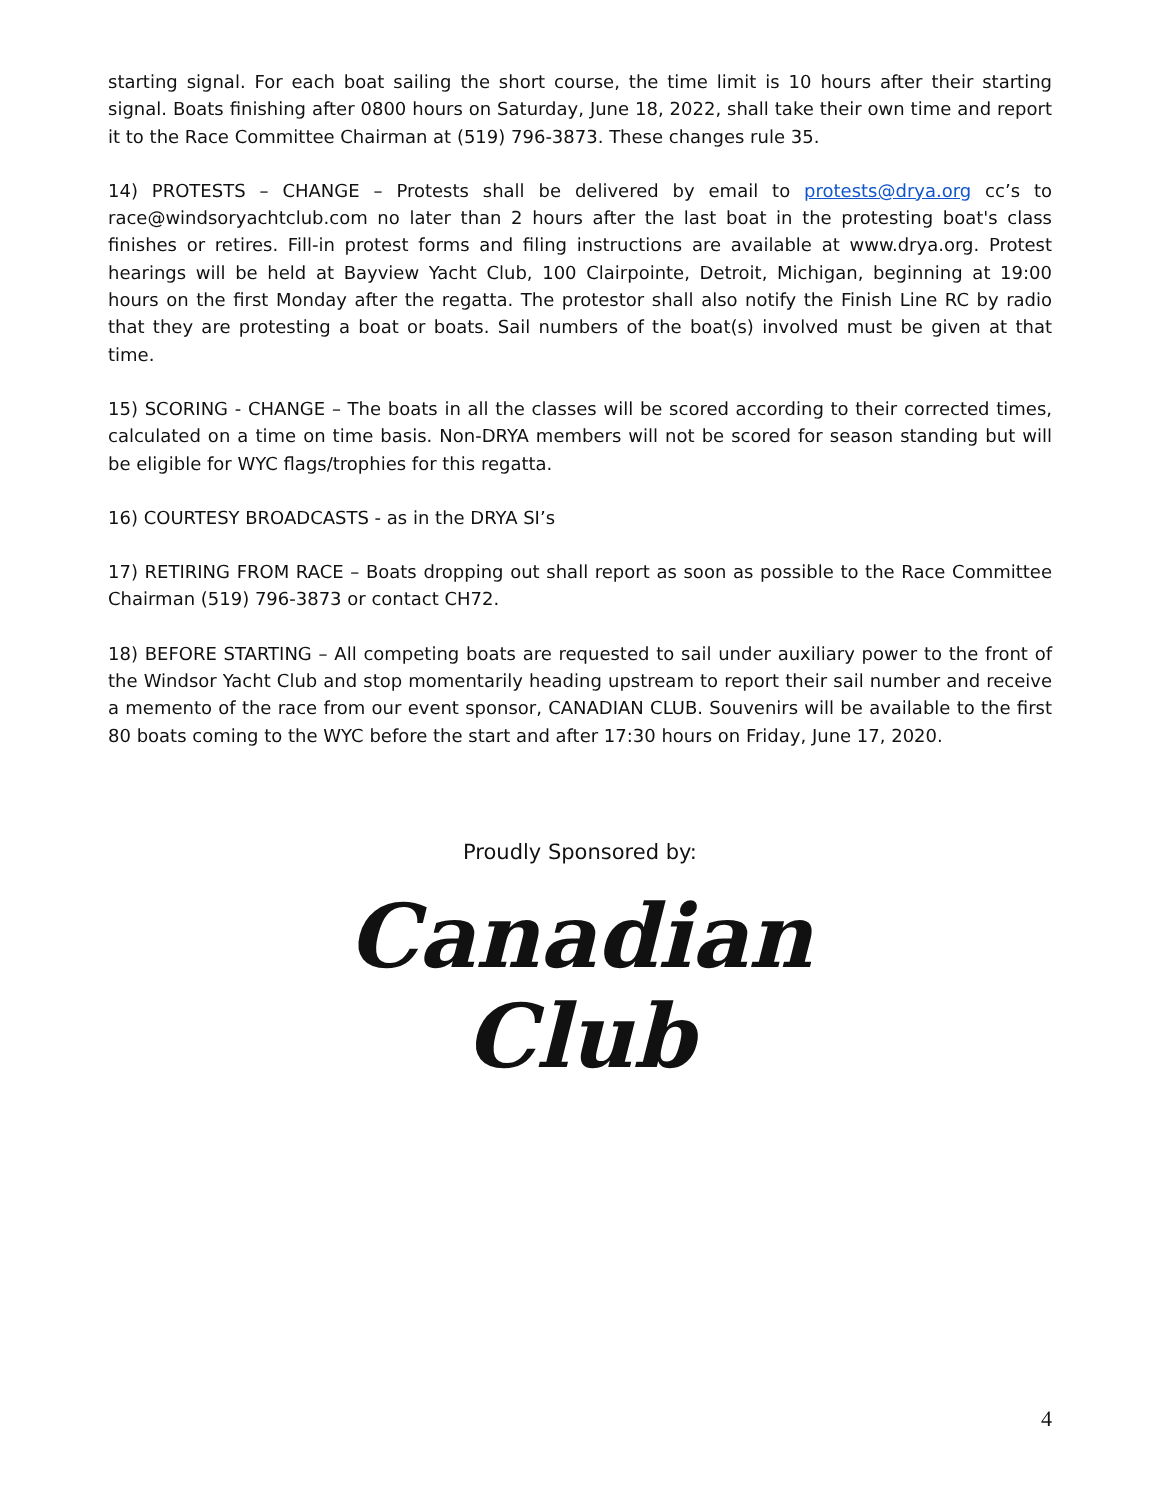starting signal. For each boat sailing the short course, the time limit is 10 hours after their starting signal. Boats finishing after 0800 hours on Saturday, June 18, 2022, shall take their own time and report it to the Race Committee Chairman at (519) 796-3873. These changes rule 35.
14) PROTESTS – CHANGE – Protests shall be delivered by email to protests@drya.org cc’s to race@windsoryachtclub.com no later than 2 hours after the last boat in the protesting boat's class finishes or retires. Fill-in protest forms and filing instructions are available at www.drya.org. Protest hearings will be held at Bayview Yacht Club, 100 Clairpointe, Detroit, Michigan, beginning at 19:00 hours on the first Monday after the regatta. The protestor shall also notify the Finish Line RC by radio that they are protesting a boat or boats. Sail numbers of the boat(s) involved must be given at that time.
15) SCORING - CHANGE – The boats in all the classes will be scored according to their corrected times, calculated on a time on time basis. Non-DRYA members will not be scored for season standing but will be eligible for WYC flags/trophies for this regatta.
16) COURTESY BROADCASTS - as in the DRYA SI’s
17) RETIRING FROM RACE – Boats dropping out shall report as soon as possible to the Race Committee Chairman (519) 796-3873 or contact CH72.
18) BEFORE STARTING – All competing boats are requested to sail under auxiliary power to the front of the Windsor Yacht Club and stop momentarily heading upstream to report their sail number and receive a memento of the race from our event sponsor, CANADIAN CLUB. Souvenirs will be available to the first 80 boats coming to the WYC before the start and after 17:30 hours on Friday, June 17, 2020.
Proudly Sponsored by:
Canadian
Club
4